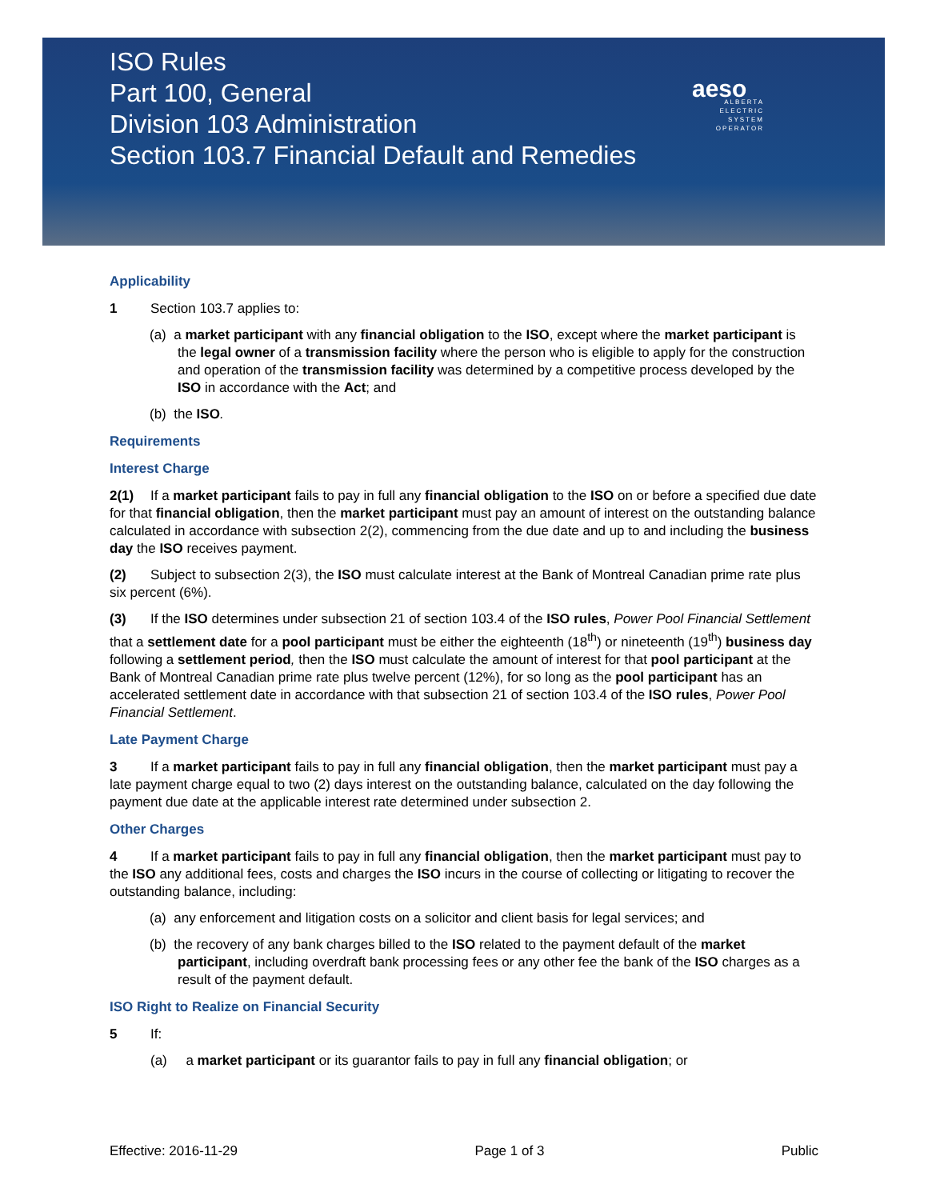ISO Rules
Part 100, General
Division 103 Administration
Section 103.7 Financial Default and Remedies
aeso
ALBERTA ELECTRIC SYSTEM OPERATOR
Applicability
1 Section 103.7 applies to:
(a) a market participant with any financial obligation to the ISO, except where the market participant is the legal owner of a transmission facility where the person who is eligible to apply for the construction and operation of the transmission facility was determined by a competitive process developed by the ISO in accordance with the Act; and
(b) the ISO.
Requirements
Interest Charge
2(1) If a market participant fails to pay in full any financial obligation to the ISO on or before a specified due date for that financial obligation, then the market participant must pay an amount of interest on the outstanding balance calculated in accordance with subsection 2(2), commencing from the due date and up to and including the business day the ISO receives payment.
(2) Subject to subsection 2(3), the ISO must calculate interest at the Bank of Montreal Canadian prime rate plus six percent (6%).
(3) If the ISO determines under subsection 21 of section 103.4 of the ISO rules, Power Pool Financial Settlement that a settlement date for a pool participant must be either the eighteenth (18<sup>th</sup>) or nineteenth (19<sup>th</sup>) business day following a settlement period, then the ISO must calculate the amount of interest for that pool participant at the Bank of Montreal Canadian prime rate plus twelve percent (12%), for so long as the pool participant has an accelerated settlement date in accordance with that subsection 21 of section 103.4 of the ISO rules, Power Pool Financial Settlement.
Late Payment Charge
3 If a market participant fails to pay in full any financial obligation, then the market participant must pay a late payment charge equal to two (2) days interest on the outstanding balance, calculated on the day following the payment due date at the applicable interest rate determined under subsection 2.
Other Charges
4 If a market participant fails to pay in full any financial obligation, then the market participant must pay to the ISO any additional fees, costs and charges the ISO incurs in the course of collecting or litigating to recover the outstanding balance, including:
(a) any enforcement and litigation costs on a solicitor and client basis for legal services; and
(b) the recovery of any bank charges billed to the ISO related to the payment default of the market participant, including overdraft bank processing fees or any other fee the bank of the ISO charges as a result of the payment default.
ISO Right to Realize on Financial Security
5 If:
(a) a market participant or its guarantor fails to pay in full any financial obligation; or
Effective: 2016-11-29 Page 1 of 3 Public